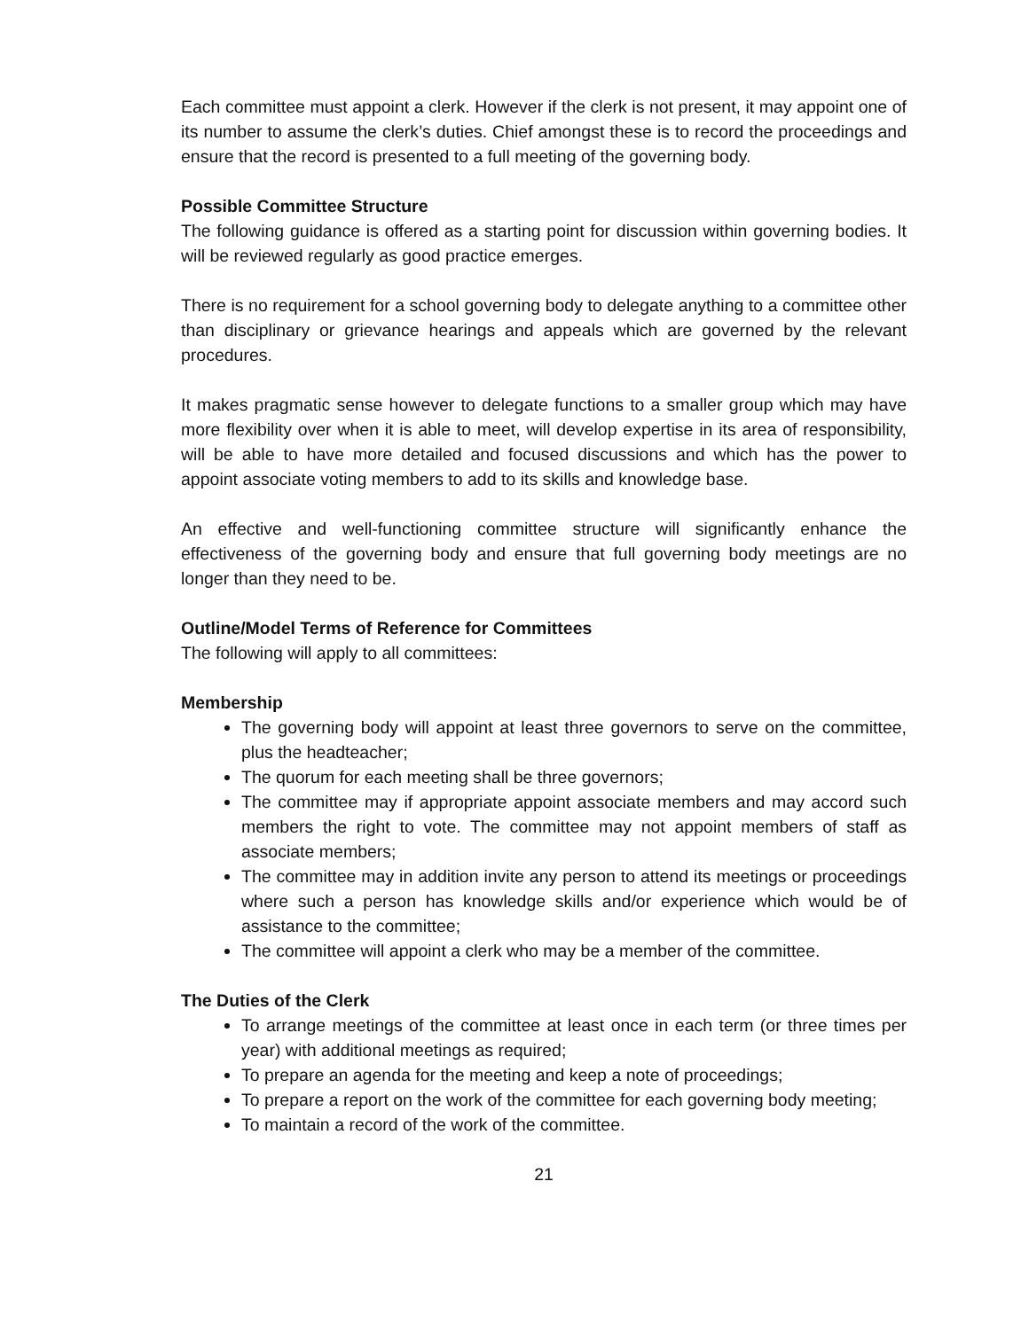Each committee must appoint a clerk. However if the clerk is not present, it may appoint one of its number to assume the clerk’s duties. Chief amongst these is to record the proceedings and ensure that the record is presented to a full meeting of the governing body.
Possible Committee Structure
The following guidance is offered as a starting point for discussion within governing bodies. It will be reviewed regularly as good practice emerges.
There is no requirement for a school governing body to delegate anything to a committee other than disciplinary or grievance hearings and appeals which are governed by the relevant procedures.
It makes pragmatic sense however to delegate functions to a smaller group which may have more flexibility over when it is able to meet, will develop expertise in its area of responsibility, will be able to have more detailed and focused discussions and which has the power to appoint associate voting members to add to its skills and knowledge base.
An effective and well-functioning committee structure will significantly enhance the effectiveness of the governing body and ensure that full governing body meetings are no longer than they need to be.
Outline/Model Terms of Reference for Committees
The following will apply to all committees:
Membership
The governing body will appoint at least three governors to serve on the committee, plus the headteacher;
The quorum for each meeting shall be three governors;
The committee may if appropriate appoint associate members and may accord such members the right to vote. The committee may not appoint members of staff as associate members;
The committee may in addition invite any person to attend its meetings or proceedings where such a person has knowledge skills and/or experience which would be of assistance to the committee;
The committee will appoint a clerk who may be a member of the committee.
The Duties of the Clerk
To arrange meetings of the committee at least once in each term (or three times per year) with additional meetings as required;
To prepare an agenda for the meeting and keep a note of proceedings;
To prepare a report on the work of the committee for each governing body meeting;
To maintain a record of the work of the committee.
21